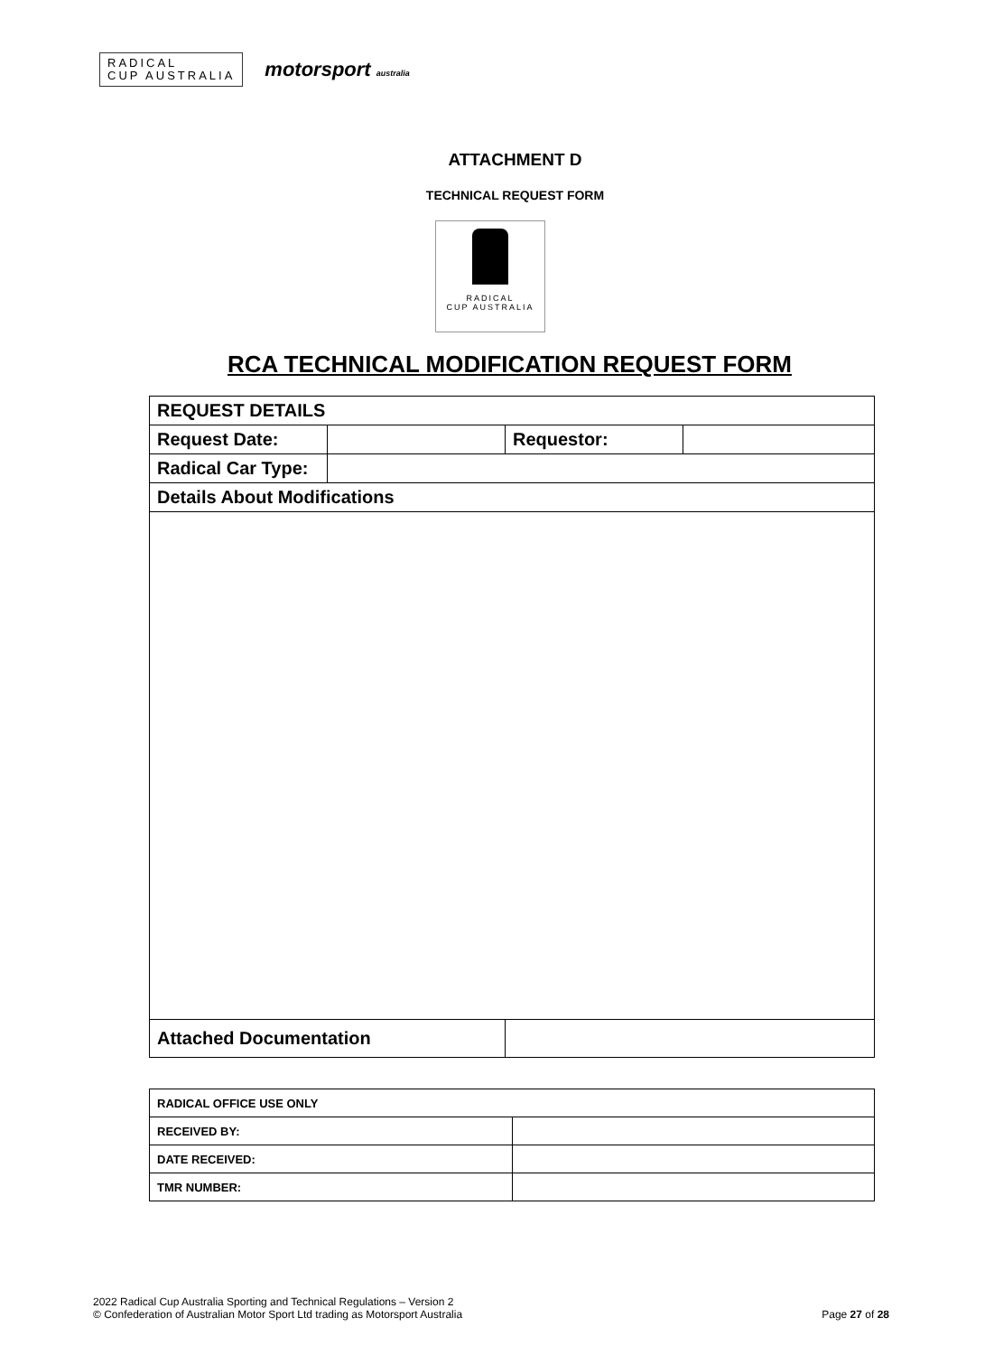RADICAL
CUP AUSTRALIA
motorsport australia
ATTACHMENT D
TECHNICAL REQUEST FORM
RADICAL
CUP AUSTRALIA
RCA TECHNICAL MODIFICATION REQUEST FORM
| REQUEST DETAILS | | | |
| Request Date: | | Requestor: | |
| Radical Car Type: | | | |
| Details About Modifications | | | |
| Attached Documentation | | | |
| RADICAL OFFICE USE ONLY | |
| RECEIVED BY: | |
| DATE RECEIVED: | |
| TMR NUMBER: | |
2022 Radical Cup Australia Sporting and Technical Regulations – Version 2
© Confederation of Australian Motor Sport Ltd trading as Motorsport Australia
Page 27 of 28